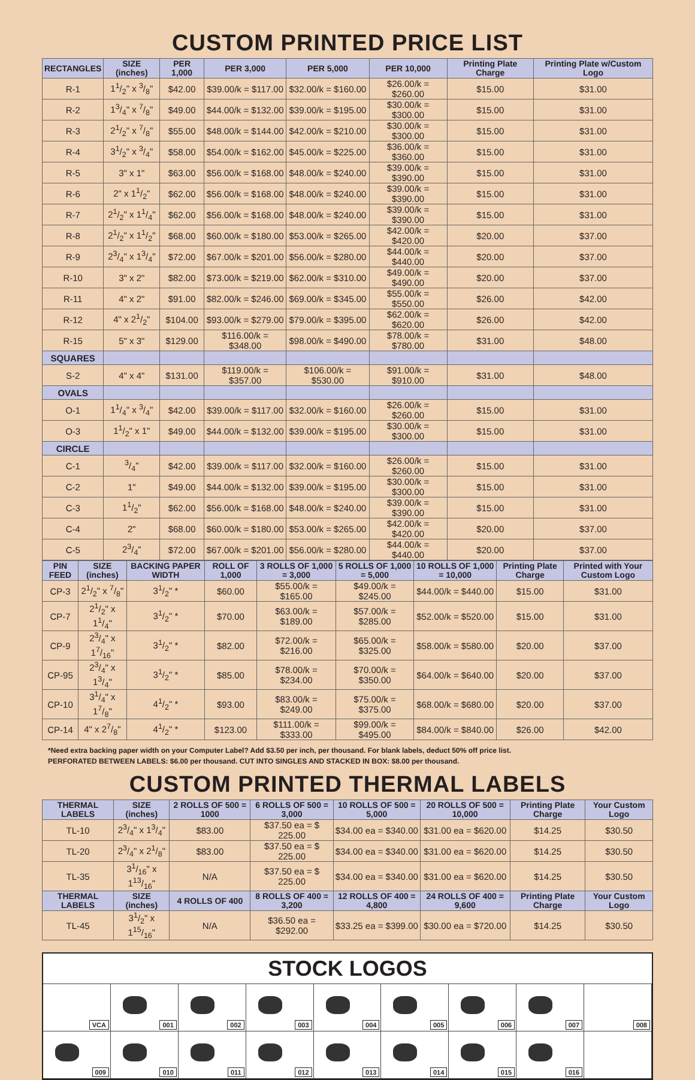CUSTOM PRINTED PRICE LIST
| RECTANGLES | SIZE (inches) | PER 1,000 | PER 3,000 | PER 5,000 | PER 10,000 | Printing Plate Charge | Printing Plate w/Custom Logo |
| --- | --- | --- | --- | --- | --- | --- | --- |
| R-1 | 11/2" x 3/8" | $42.00 | $39.00/k = $117.00 | $32.00/k = $160.00 | $26.00/k = $260.00 | $15.00 | $31.00 |
| R-2 | 13/4" x 7/8" | $49.00 | $44.00/k = $132.00 | $39.00/k = $195.00 | $30.00/k = $300.00 | $15.00 | $31.00 |
| R-3 | 21/2" x 7/8" | $55.00 | $48.00/k = $144.00 | $42.00/k = $210.00 | $30.00/k = $300.00 | $15.00 | $31.00 |
| R-4 | 31/2" x 3/4" | $58.00 | $54.00/k = $162.00 | $45.00/k = $225.00 | $36.00/k = $360.00 | $15.00 | $31.00 |
| R-5 | 3" x 1" | $63.00 | $56.00/k = $168.00 | $48.00/k = $240.00 | $39.00/k = $390.00 | $15.00 | $31.00 |
| R-6 | 2" x 11/2" | $62.00 | $56.00/k = $168.00 | $48.00/k = $240.00 | $39.00/k = $390.00 | $15.00 | $31.00 |
| R-7 | 21/2" x 11/4" | $62.00 | $56.00/k = $168.00 | $48.00/k = $240.00 | $39.00/k = $390.00 | $15.00 | $31.00 |
| R-8 | 21/2" x 11/2" | $68.00 | $60.00/k = $180.00 | $53.00/k = $265.00 | $42.00/k = $420.00 | $20.00 | $37.00 |
| R-9 | 23/4" x 13/4" | $72.00 | $67.00/k = $201.00 | $56.00/k = $280.00 | $44.00/k = $440.00 | $20.00 | $37.00 |
| R-10 | 3" x 2" | $82.00 | $73.00/k = $219.00 | $62.00/k = $310.00 | $49.00/k = $490.00 | $20.00 | $37.00 |
| R-11 | 4" x 2" | $91.00 | $82.00/k = $246.00 | $69.00/k = $345.00 | $55.00/k = $550.00 | $26.00 | $42.00 |
| R-12 | 4" x 21/2" | $104.00 | $93.00/k = $279.00 | $79.00/k = $395.00 | $62.00/k = $620.00 | $26.00 | $42.00 |
| R-15 | 5" x 3" | $129.00 | $116.00/k = $348.00 | $98.00/k = $490.00 | $78.00/k = $780.00 | $31.00 | $48.00 |
| SQUARES | | | | | | | |
| S-2 | 4" x 4" | $131.00 | $119.00/k = $357.00 | $106.00/k = $530.00 | $91.00/k = $910.00 | $31.00 | $48.00 |
| OVALS | | | | | | | |
| O-1 | 11/4" x 3/4" | $42.00 | $39.00/k = $117.00 | $32.00/k = $160.00 | $26.00/k = $260.00 | $15.00 | $31.00 |
| O-3 | 11/2" x 1" | $49.00 | $44.00/k = $132.00 | $39.00/k = $195.00 | $30.00/k = $300.00 | $15.00 | $31.00 |
| CIRCLE | | | | | | | |
| C-1 | 3/4" | $42.00 | $39.00/k = $117.00 | $32.00/k = $160.00 | $26.00/k = $260.00 | $15.00 | $31.00 |
| C-2 | 1" | $49.00 | $44.00/k = $132.00 | $39.00/k = $195.00 | $30.00/k = $300.00 | $15.00 | $31.00 |
| C-3 | 11/2" | $62.00 | $56.00/k = $168.00 | $48.00/k = $240.00 | $39.00/k = $390.00 | $15.00 | $31.00 |
| C-4 | 2" | $68.00 | $60.00/k = $180.00 | $53.00/k = $265.00 | $42.00/k = $420.00 | $20.00 | $37.00 |
| C-5 | 23/4" | $72.00 | $67.00/k = $201.00 | $56.00/k = $280.00 | $44.00/k = $440.00 | $20.00 | $37.00 |
| PIN FEED | SIZE (inches) | BACKING PAPER WIDTH | ROLL OF 1,000 | 3 ROLLS OF 1,000 = 3,000 | 5 ROLLS OF 1,000 = 5,000 | 10 ROLLS OF 1,000 = 10,000 | Printing Plate Charge | Printed with Your Custom Logo |
| --- | --- | --- | --- | --- | --- | --- | --- | --- |
| CP-3 | 21/2" x 7/8" | 31/2" * | $60.00 | $55.00/k = $165.00 | $49.00/k = $245.00 | $44.00/k = $440.00 | $15.00 | $31.00 |
| CP-7 | 21/2" x 11/4" | 31/2" * | $70.00 | $63.00/k = $189.00 | $57.00/k = $285.00 | $52.00/k = $520.00 | $15.00 | $31.00 |
| CP-9 | 23/4" x 17/16" | 31/2" * | $82.00 | $72.00/k = $216.00 | $65.00/k = $325.00 | $58.00/k = $580.00 | $20.00 | $37.00 |
| CP-95 | 23/4" x 13/4" | 31/2" * | $85.00 | $78.00/k = $234.00 | $70.00/k = $350.00 | $64.00/k = $640.00 | $20.00 | $37.00 |
| CP-10 | 31/4" x 17/8" | 41/2" * | $93.00 | $83.00/k = $249.00 | $75.00/k = $375.00 | $68.00/k = $680.00 | $20.00 | $37.00 |
| CP-14 | 4" x 27/8" | 41/2" * | $123.00 | $111.00/k = $333.00 | $99.00/k = $495.00 | $84.00/k = $840.00 | $26.00 | $42.00 |
*Need extra backing paper width on your Computer Label? Add $3.50 per inch, per thousand. For blank labels, deduct 50% off price list.
PERFORATED BETWEEN LABELS: $6.00 per thousand. CUT INTO SINGLES AND STACKED IN BOX: $8.00 per thousand.
CUSTOM PRINTED THERMAL LABELS
| THERMAL LABELS | SIZE (inches) | 2 ROLLS OF 500 = 1000 | 6 ROLLS OF 500 = 3,000 | 10 ROLLS OF 500 = 5,000 | 20 ROLLS OF 500 = 10,000 | Printing Plate Charge | Your Custom Logo |
| --- | --- | --- | --- | --- | --- | --- | --- |
| TL-10 | 23/4" x 13/4" | $83.00 | $37.50 ea = $ 225.00 | $34.00 ea = $340.00 | $31.00 ea = $620.00 | $14.25 | $30.50 |
| TL-20 | 23/4" x 21/8" | $83.00 | $37.50 ea = $ 225.00 | $34.00 ea = $340.00 | $31.00 ea = $620.00 | $14.25 | $30.50 |
| TL-35 | 31/16" x 113/16" | N/A | $37.50 ea = $ 225.00 | $34.00 ea = $340.00 | $31.00 ea = $620.00 | $14.25 | $30.50 |
| THERMAL LABELS | SIZE (inches) | 4 ROLLS OF 400 | 8 ROLLS OF 400 = 3,200 | 12 ROLLS OF 400 = 4,800 | 24 ROLLS OF 400 = 9,600 | Printing Plate Charge | Your Custom Logo |
| TL-45 | 31/2" x 115/16" | N/A | $36.50 ea = $292.00 | $33.25 ea = $399.00 | $30.00 ea = $720.00 | $14.25 | $30.50 |
STOCK LOGOS
VCA
001
002
003
004
005
006
007
008
009
010
011
012
013
014
015
016